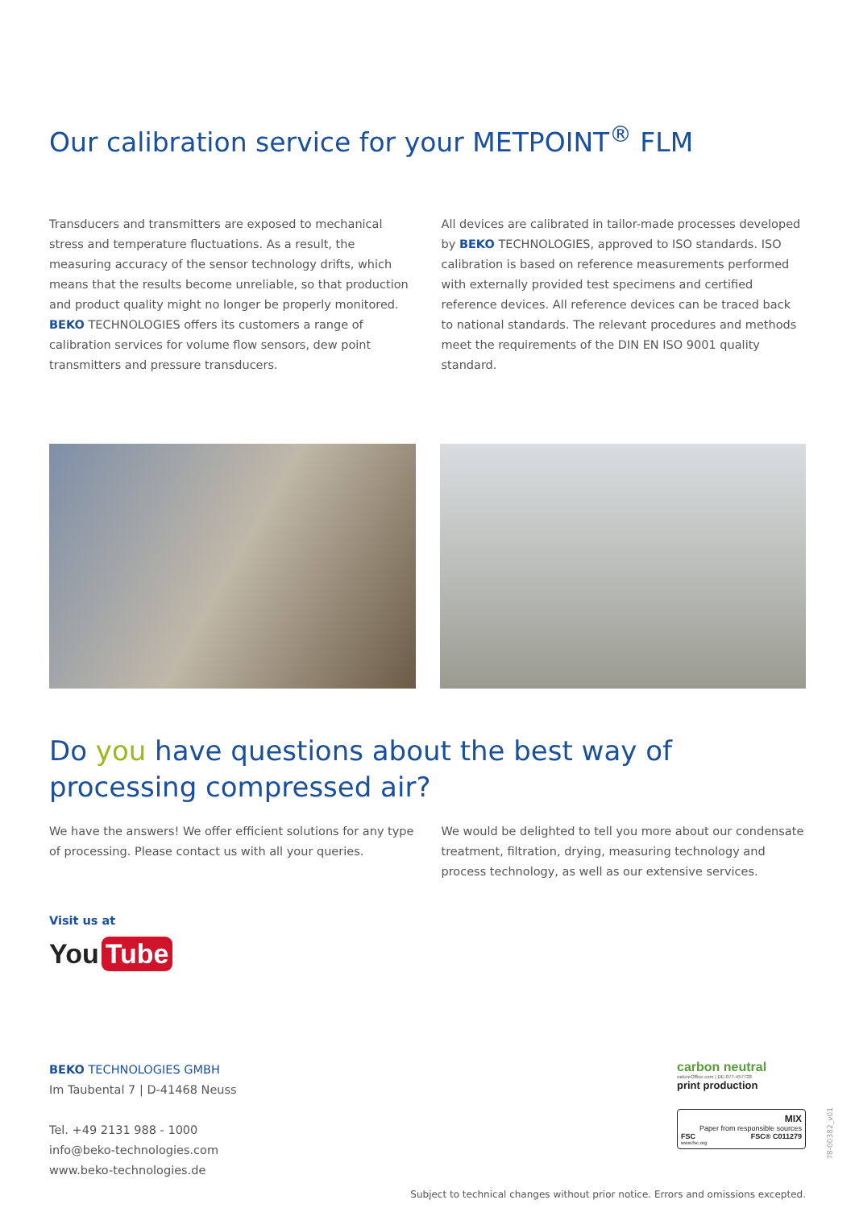Our calibration service for your METPOINT<sup>®</sup> FLM
Transducers and transmitters are exposed to mechanical stress and temperature fluctuations. As a result, the measuring accuracy of the sensor technology drifts, which means that the results become unreliable, so that production and product quality might no longer be properly monitored. BEKO TECHNOLOGIES offers its customers a range of calibration services for volume flow sensors, dew point transmitters and pressure transducers.
All devices are calibrated in tailor-made processes developed by BEKO TECHNOLOGIES, approved to ISO standards. ISO calibration is based on reference measurements performed with externally provided test specimens and certified reference devices. All reference devices can be traced back to national standards. The relevant procedures and methods meet the requirements of the DIN EN ISO 9001 quality standard.
Do you have questions about the best way of processing compressed air?
We have the answers! We offer efficient solutions for any type of processing. Please contact us with all your queries.
We would be delighted to tell you more about our condensate treatment, filtration, drying, measuring technology and process technology, as well as our extensive services.
Visit us at
You Tube
BEKO TECHNOLOGIES GMBH
Im Taubental 7 | D-41468 Neuss
Tel. +49 2131 988 - 1000
info@beko-technologies.com
www.beko-technologies.de
carbon neutral
natureOffice.com | DE-077-457728
print production
MIX
Paper from responsible sources
FSC FSC® C011279
www.fsc.org
Subject to technical changes without prior notice. Errors and omissions excepted.
78-00382_v01